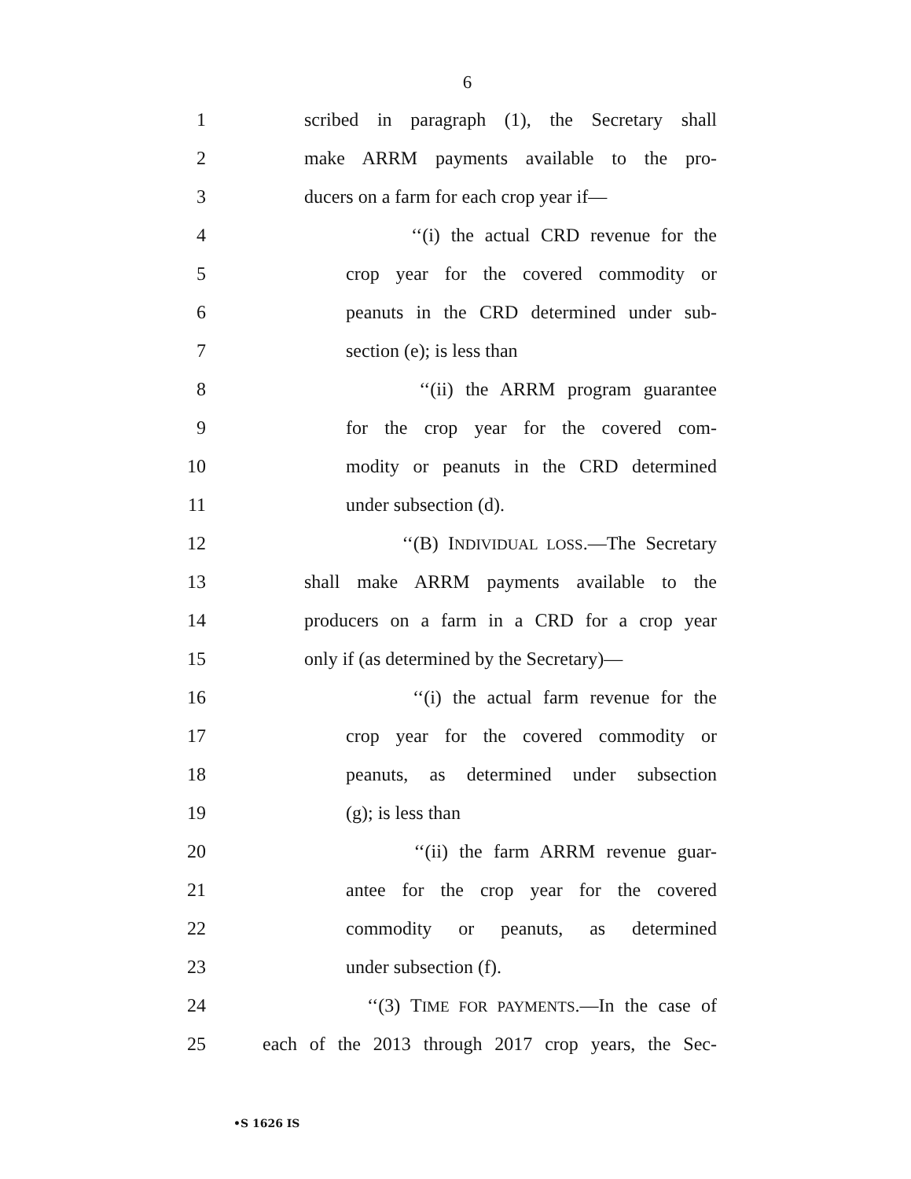6
1 scribed in paragraph (1), the Secretary shall
2 make ARRM payments available to the pro-
3 ducers on a farm for each crop year if—
4 ‘‘(i) the actual CRD revenue for the
5 crop year for the covered commodity or
6 peanuts in the CRD determined under sub-
7 section (e); is less than
8 ‘‘(ii) the ARRM program guarantee
9 for the crop year for the covered com-
10 modity or peanuts in the CRD determined
11 under subsection (d).
12 ‘‘(B) INDIVIDUAL LOSS.—The Secretary
13 shall make ARRM payments available to the
14 producers on a farm in a CRD for a crop year
15 only if (as determined by the Secretary)—
16 ‘‘(i) the actual farm revenue for the
17 crop year for the covered commodity or
18 peanuts, as determined under subsection
19 (g); is less than
20 ‘‘(ii) the farm ARRM revenue guar-
21 antee for the crop year for the covered
22 commodity or peanuts, as determined
23 under subsection (f).
24 ‘‘(3) TIME FOR PAYMENTS.—In the case of
25 each of the 2013 through 2017 crop years, the Sec-
•S 1626 IS